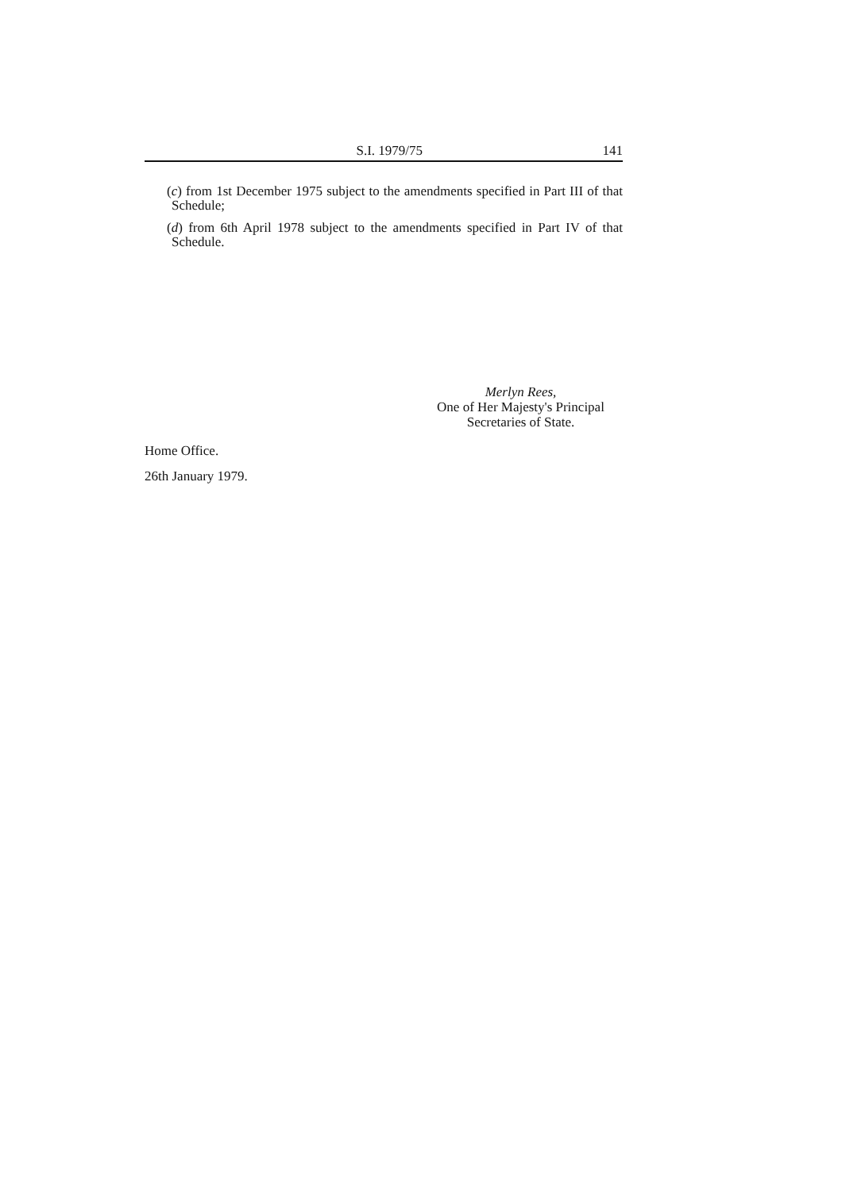S.I. 1979/75 141
(c) from 1st December 1975 subject to the amendments specified in Part III of that Schedule;
(d) from 6th April 1978 subject to the amendments specified in Part IV of that Schedule.
Merlyn Rees,
One of Her Majesty's Principal
Secretaries of State.
Home Office.
26th January 1979.